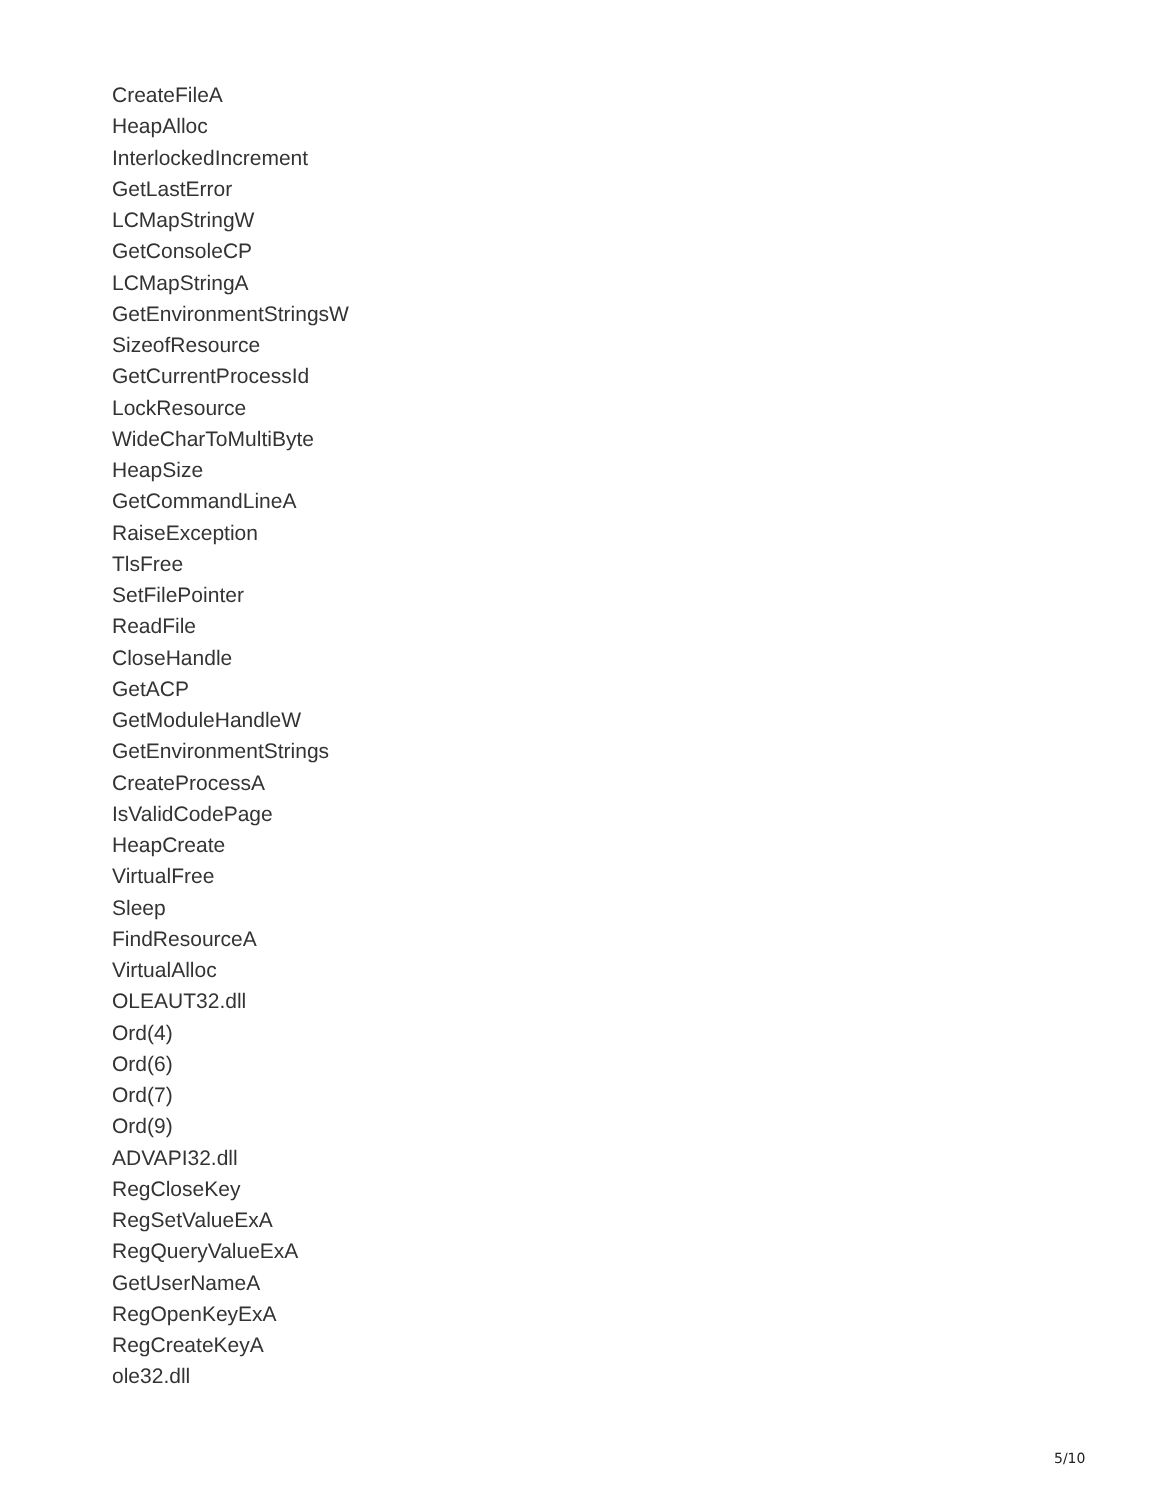CreateFileA
HeapAlloc
InterlockedIncrement
GetLastError
LCMapStringW
GetConsoleCP
LCMapStringA
GetEnvironmentStringsW
SizeofResource
GetCurrentProcessId
LockResource
WideCharToMultiByte
HeapSize
GetCommandLineA
RaiseException
TlsFree
SetFilePointer
ReadFile
CloseHandle
GetACP
GetModuleHandleW
GetEnvironmentStrings
CreateProcessA
IsValidCodePage
HeapCreate
VirtualFree
Sleep
FindResourceA
VirtualAlloc
OLEAUT32.dll
Ord(4)
Ord(6)
Ord(7)
Ord(9)
ADVAPI32.dll
RegCloseKey
RegSetValueExA
RegQueryValueExA
GetUserNameA
RegOpenKeyExA
RegCreateKeyA
ole32.dll
5/10